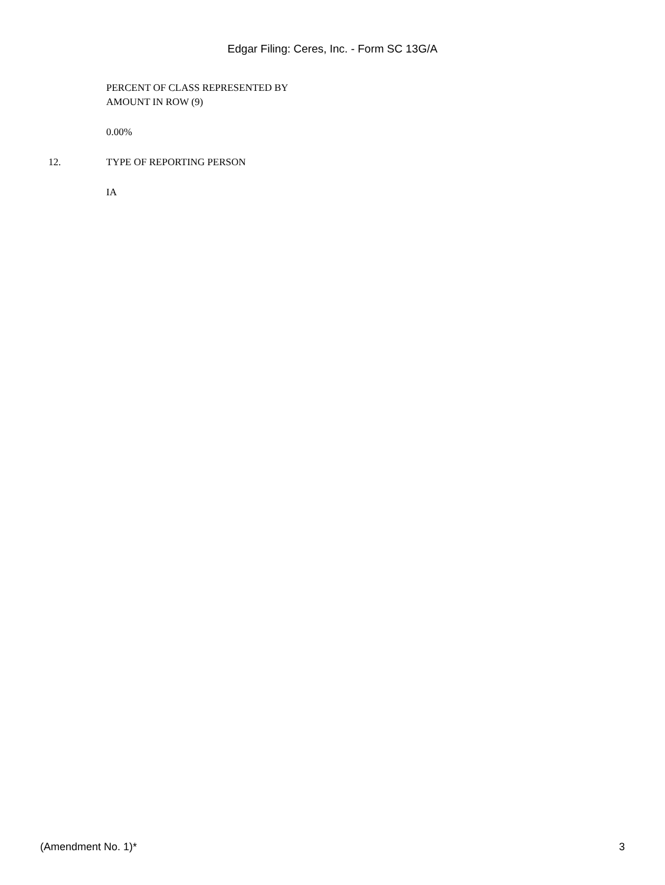Edgar Filing: Ceres, Inc. - Form SC 13G/A
PERCENT OF CLASS REPRESENTED BY
AMOUNT IN ROW (9)
0.00%
12. TYPE OF REPORTING PERSON
IA
(Amendment No. 1)* 3